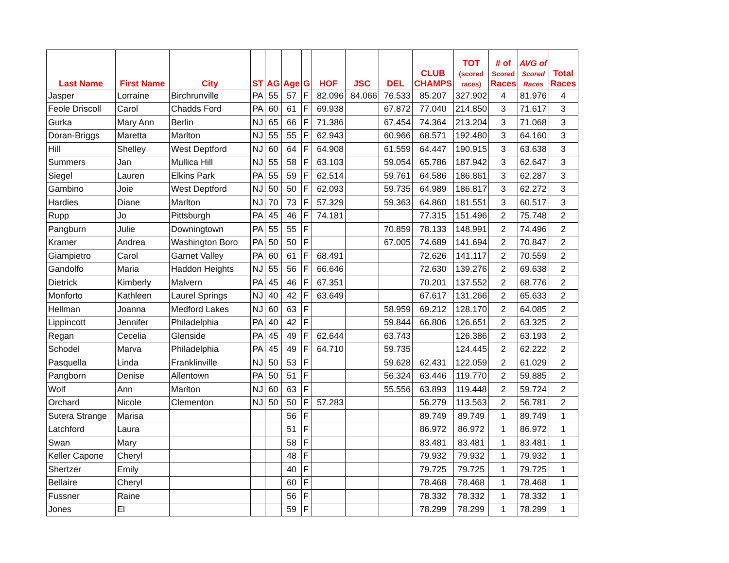| Last Name | First Name | City | ST | AG | Age | G | HOF | JSC | DEL | CLUB CHAMPS | TOT (scored races) | # of Scored Races | AVG of Scored Races | Total Races |
| --- | --- | --- | --- | --- | --- | --- | --- | --- | --- | --- | --- | --- | --- | --- |
| Jasper | Lorraine | Birchrunville | PA | 55 | 57 | F | 82.096 | 84.066 | 76.533 | 85.207 | 327.902 | 4 | 81.976 | 4 |
| Feole Driscoll | Carol | Chadds Ford | PA | 60 | 61 | F | 69.938 | | 67.872 | 77.040 | 214.850 | 3 | 71.617 | 3 |
| Gurka | Mary Ann | Berlin | NJ | 65 | 66 | F | 71.386 | | 67.454 | 74.364 | 213.204 | 3 | 71.068 | 3 |
| Doran-Briggs | Maretta | Marlton | NJ | 55 | 55 | F | 62.943 | | 60.966 | 68.571 | 192.480 | 3 | 64.160 | 3 |
| Hill | Shelley | West Deptford | NJ | 60 | 64 | F | 64.908 | | 61.559 | 64.447 | 190.915 | 3 | 63.638 | 3 |
| Summers | Jan | Mullica Hill | NJ | 55 | 58 | F | 63.103 | | 59.054 | 65.786 | 187.942 | 3 | 62.647 | 3 |
| Siegel | Lauren | Elkins Park | PA | 55 | 59 | F | 62.514 | | 59.761 | 64.586 | 186.861 | 3 | 62.287 | 3 |
| Gambino | Joie | West Deptford | NJ | 50 | 50 | F | 62.093 | | 59.735 | 64.989 | 186.817 | 3 | 62.272 | 3 |
| Hardies | Diane | Marlton | NJ | 70 | 73 | F | 57.329 | | 59.363 | 64.860 | 181.551 | 3 | 60.517 | 3 |
| Rupp | Jo | Pittsburgh | PA | 45 | 46 | F | 74.181 | | | 77.315 | 151.496 | 2 | 75.748 | 2 |
| Pangburn | Julie | Downingtown | PA | 55 | 55 | F | | | 70.859 | 78.133 | 148.991 | 2 | 74.496 | 2 |
| Kramer | Andrea | Washington Boro | PA | 50 | 50 | F | | | 67.005 | 74.689 | 141.694 | 2 | 70.847 | 2 |
| Giampietro | Carol | Garnet Valley | PA | 60 | 61 | F | 68.491 | | | 72.626 | 141.117 | 2 | 70.559 | 2 |
| Gandolfo | Maria | Haddon Heights | NJ | 55 | 56 | F | 66.646 | | | 72.630 | 139.276 | 2 | 69.638 | 2 |
| Dietrick | Kimberly | Malvern | PA | 45 | 46 | F | 67.351 | | | 70.201 | 137.552 | 2 | 68.776 | 2 |
| Monforto | Kathleen | Laurel Springs | NJ | 40 | 42 | F | 63.649 | | | 67.617 | 131.266 | 2 | 65.633 | 2 |
| Hellman | Joanna | Medford Lakes | NJ | 60 | 63 | F | | | 58.959 | 69.212 | 128.170 | 2 | 64.085 | 2 |
| Lippincott | Jennifer | Philadelphia | PA | 40 | 42 | F | | | 59.844 | 66.806 | 126.651 | 2 | 63.325 | 2 |
| Regan | Cecelia | Glenside | PA | 45 | 49 | F | 62.644 | | 63.743 | | 126.386 | 2 | 63.193 | 2 |
| Schodel | Marva | Philadelphia | PA | 45 | 49 | F | 64.710 | | 59.735 | | 124.445 | 2 | 62.222 | 2 |
| Pasquella | Linda | Franklinville | NJ | 50 | 53 | F | | | 59.628 | 62.431 | 122.059 | 2 | 61.029 | 2 |
| Pangborn | Denise | Allentown | PA | 50 | 51 | F | | | 56.324 | 63.446 | 119.770 | 2 | 59.885 | 2 |
| Wolf | Ann | Marlton | NJ | 60 | 63 | F | | | 55.556 | 63.893 | 119.448 | 2 | 59.724 | 2 |
| Orchard | Nicole | Clementon | NJ | 50 | 50 | F | 57.283 | | | 56.279 | 113.563 | 2 | 56.781 | 2 |
| Sutera Strange | Marisa | | | | 56 | F | | | | 89.749 | 89.749 | 1 | 89.749 | 1 |
| Latchford | Laura | | | | 51 | F | | | | 86.972 | 86.972 | 1 | 86.972 | 1 |
| Swan | Mary | | | | 58 | F | | | | 83.481 | 83.481 | 1 | 83.481 | 1 |
| Keller Capone | Cheryl | | | | 48 | F | | | | 79.932 | 79.932 | 1 | 79.932 | 1 |
| Shertzer | Emily | | | | 40 | F | | | | 79.725 | 79.725 | 1 | 79.725 | 1 |
| Bellaire | Cheryl | | | | 60 | F | | | | 78.468 | 78.468 | 1 | 78.468 | 1 |
| Fussner | Raine | | | | 56 | F | | | | 78.332 | 78.332 | 1 | 78.332 | 1 |
| Jones | El | | | | 59 | F | | | | 78.299 | 78.299 | 1 | 78.299 | 1 |